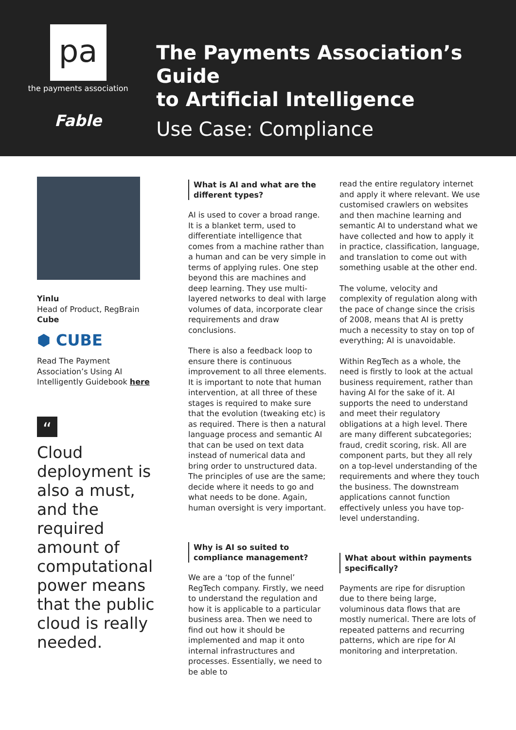pa
the payments association
Fable
The Payments Association’s Guide
to Artificial Intelligence
Use Case: Compliance
Yinlu
Head of Product, RegBrain
Cube
⬢ CUBE
Read The Payment Association’s Using AI Intelligently Guidebook here
“
Cloud deployment is also a must, and the required amount of computational power means that the public cloud is really needed.
What is AI and what are the different types?
AI is used to cover a broad range. It is a blanket term, used to differentiate intelligence that comes from a machine rather than a human and can be very simple in terms of applying rules. One step beyond this are machines and deep learning. They use multi-layered networks to deal with large volumes of data, incorporate clear requirements and draw conclusions.
There is also a feedback loop to ensure there is continuous improvement to all three elements. It is important to note that human intervention, at all three of these stages is required to make sure that the evolution (tweaking etc) is as required. There is then a natural language process and semantic AI that can be used on text data instead of numerical data and bring order to unstructured data. The principles of use are the same; decide where it needs to go and what needs to be done. Again, human oversight is very important.
Why is AI so suited to compliance management?
We are a ‘top of the funnel’ RegTech company. Firstly, we need to understand the regulation and how it is applicable to a particular business area. Then we need to find out how it should be implemented and map it onto internal infrastructures and processes. Essentially, we need to be able to
read the entire regulatory internet and apply it where relevant. We use customised crawlers on websites and then machine learning and semantic AI to understand what we have collected and how to apply it in practice, classification, language, and translation to come out with something usable at the other end.
The volume, velocity and complexity of regulation along with the pace of change since the crisis of 2008, means that AI is pretty much a necessity to stay on top of everything; AI is unavoidable.
Within RegTech as a whole, the need is firstly to look at the actual business requirement, rather than having AI for the sake of it. AI supports the need to understand and meet their regulatory obligations at a high level. There are many different subcategories; fraud, credit scoring, risk. All are component parts, but they all rely on a top-level understanding of the requirements and where they touch the business. The downstream applications cannot function effectively unless you have top-level understanding.
What about within payments specifically?
Payments are ripe for disruption due to there being large, voluminous data flows that are mostly numerical. There are lots of repeated patterns and recurring patterns, which are ripe for AI monitoring and interpretation.